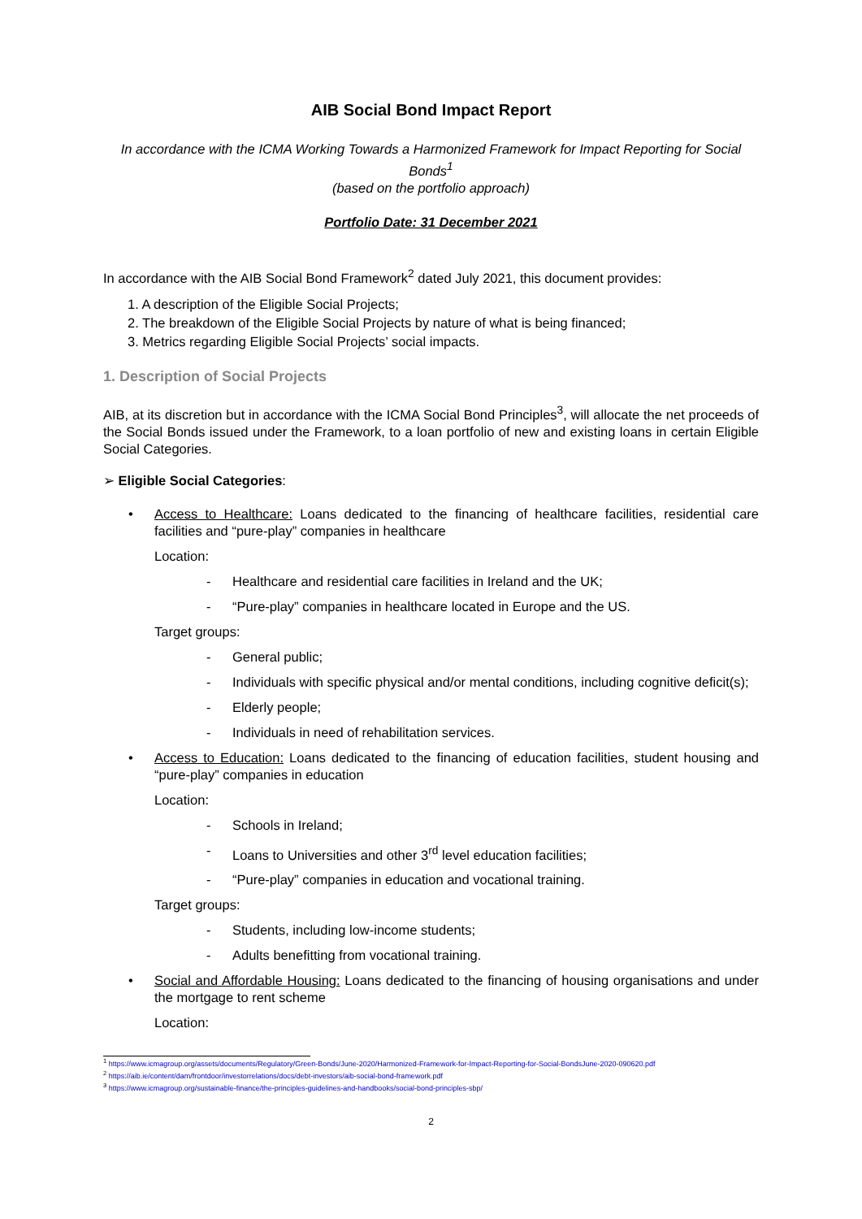AIB Social Bond Impact Report
In accordance with the ICMA Working Towards a Harmonized Framework for Impact Reporting for Social Bonds<sup>1</sup>
(based on the portfolio approach)
Portfolio Date: 31 December 2021
In accordance with the AIB Social Bond Framework<sup>2</sup> dated July 2021, this document provides:
1. A description of the Eligible Social Projects;
2. The breakdown of the Eligible Social Projects by nature of what is being financed;
3. Metrics regarding Eligible Social Projects’ social impacts.
1. Description of Social Projects
AIB, at its discretion but in accordance with the ICMA Social Bond Principles<sup>3</sup>, will allocate the net proceeds of the Social Bonds issued under the Framework, to a loan portfolio of new and existing loans in certain Eligible Social Categories.
➢ Eligible Social Categories:
• Access to Healthcare: Loans dedicated to the financing of healthcare facilities, residential care facilities and “pure-play” companies in healthcare
Location:
- Healthcare and residential care facilities in Ireland and the UK;
- “Pure-play” companies in healthcare located in Europe and the US.
Target groups:
- General public;
- Individuals with specific physical and/or mental conditions, including cognitive deficit(s);
- Elderly people;
- Individuals in need of rehabilitation services.
• Access to Education: Loans dedicated to the financing of education facilities, student housing and “pure-play” companies in education
Location:
- Schools in Ireland;
- Loans to Universities and other 3<sup>rd</sup> level education facilities;
- “Pure-play” companies in education and vocational training.
Target groups:
- Students, including low-income students;
- Adults benefitting from vocational training.
• Social and Affordable Housing: Loans dedicated to the financing of housing organisations and under the mortgage to rent scheme
Location:
<sup>1</sup> https://www.icmagroup.org/assets/documents/Regulatory/Green-Bonds/June-2020/Harmonized-Framework-for-Impact-Reporting-for-Social-BondsJune-2020-090620.pdf
<sup>2</sup> https://aib.ie/content/dam/frontdoor/investorrelations/docs/debt-investors/aib-social-bond-framework.pdf
<sup>3</sup> https://www.icmagroup.org/sustainable-finance/the-principles-guidelines-and-handbooks/social-bond-principles-sbp/
2